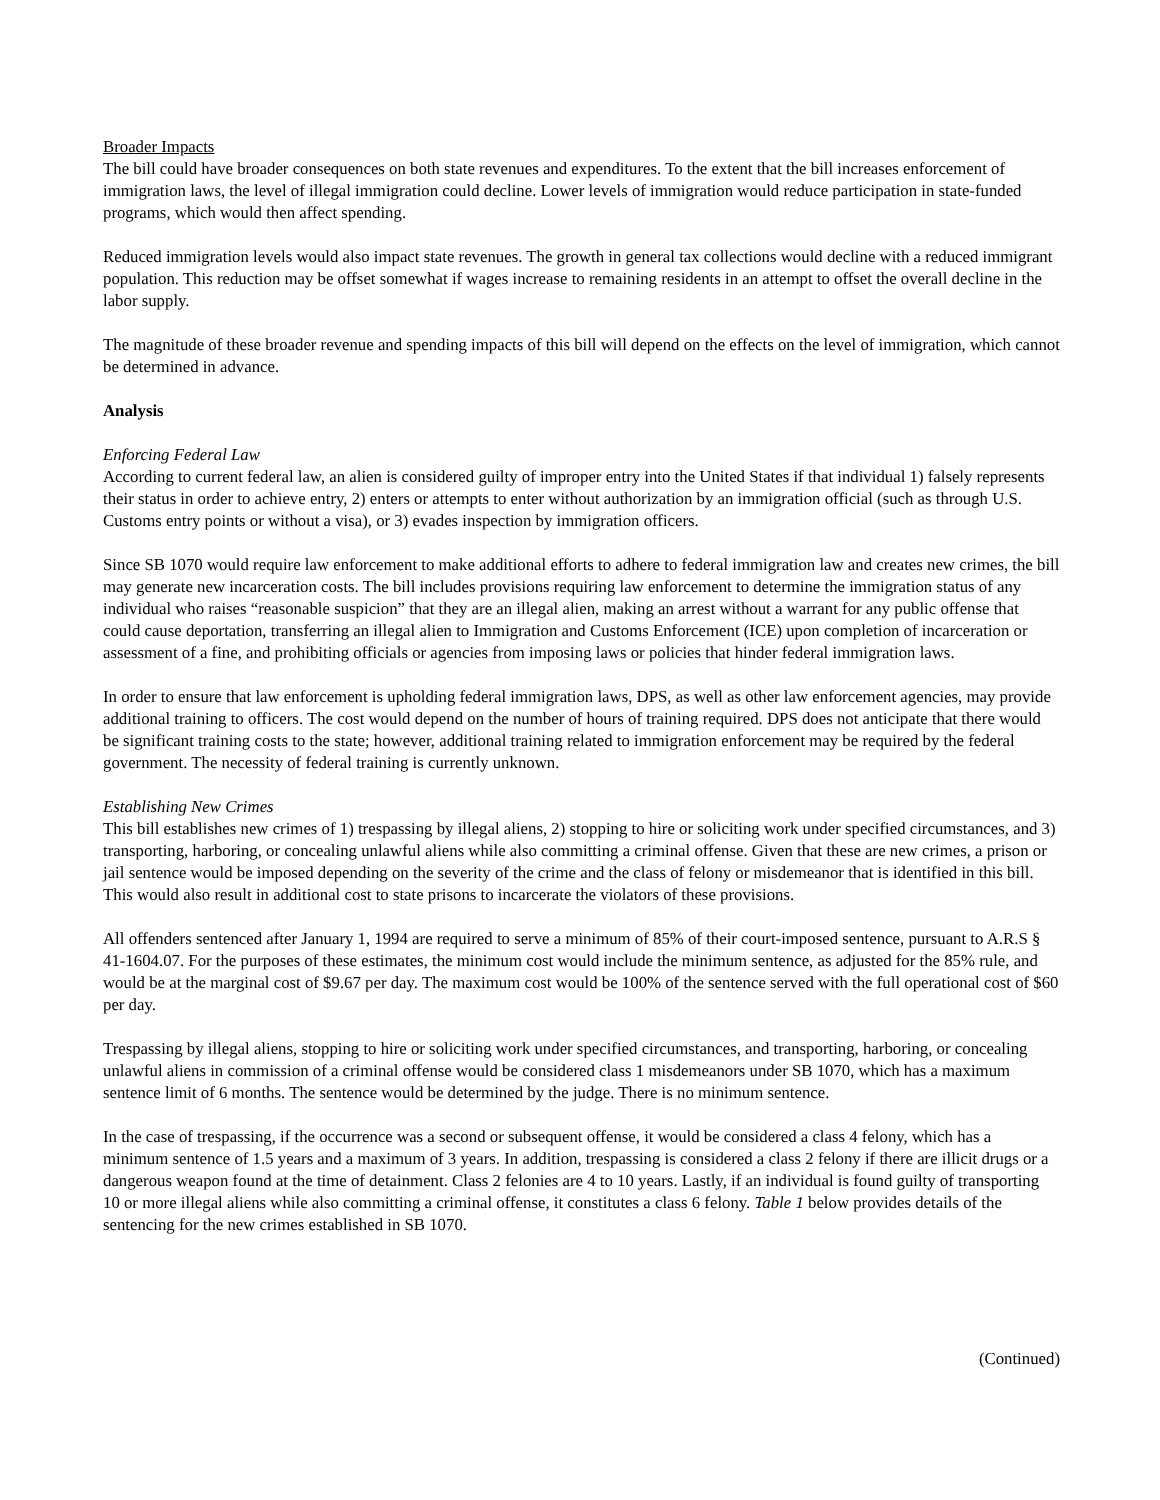Broader Impacts
The bill could have broader consequences on both state revenues and expenditures. To the extent that the bill increases enforcement of immigration laws, the level of illegal immigration could decline. Lower levels of immigration would reduce participation in state-funded programs, which would then affect spending.
Reduced immigration levels would also impact state revenues. The growth in general tax collections would decline with a reduced immigrant population. This reduction may be offset somewhat if wages increase to remaining residents in an attempt to offset the overall decline in the labor supply.
The magnitude of these broader revenue and spending impacts of this bill will depend on the effects on the level of immigration, which cannot be determined in advance.
Analysis
Enforcing Federal Law
According to current federal law, an alien is considered guilty of improper entry into the United States if that individual 1) falsely represents their status in order to achieve entry, 2) enters or attempts to enter without authorization by an immigration official (such as through U.S. Customs entry points or without a visa), or 3) evades inspection by immigration officers.
Since SB 1070 would require law enforcement to make additional efforts to adhere to federal immigration law and creates new crimes, the bill may generate new incarceration costs. The bill includes provisions requiring law enforcement to determine the immigration status of any individual who raises “reasonable suspicion” that they are an illegal alien, making an arrest without a warrant for any public offense that could cause deportation, transferring an illegal alien to Immigration and Customs Enforcement (ICE) upon completion of incarceration or assessment of a fine, and prohibiting officials or agencies from imposing laws or policies that hinder federal immigration laws.
In order to ensure that law enforcement is upholding federal immigration laws, DPS, as well as other law enforcement agencies, may provide additional training to officers. The cost would depend on the number of hours of training required. DPS does not anticipate that there would be significant training costs to the state; however, additional training related to immigration enforcement may be required by the federal government. The necessity of federal training is currently unknown.
Establishing New Crimes
This bill establishes new crimes of 1) trespassing by illegal aliens, 2) stopping to hire or soliciting work under specified circumstances, and 3) transporting, harboring, or concealing unlawful aliens while also committing a criminal offense. Given that these are new crimes, a prison or jail sentence would be imposed depending on the severity of the crime and the class of felony or misdemeanor that is identified in this bill. This would also result in additional cost to state prisons to incarcerate the violators of these provisions.
All offenders sentenced after January 1, 1994 are required to serve a minimum of 85% of their court-imposed sentence, pursuant to A.R.S § 41-1604.07. For the purposes of these estimates, the minimum cost would include the minimum sentence, as adjusted for the 85% rule, and would be at the marginal cost of $9.67 per day. The maximum cost would be 100% of the sentence served with the full operational cost of $60 per day.
Trespassing by illegal aliens, stopping to hire or soliciting work under specified circumstances, and transporting, harboring, or concealing unlawful aliens in commission of a criminal offense would be considered class 1 misdemeanors under SB 1070, which has a maximum sentence limit of 6 months. The sentence would be determined by the judge. There is no minimum sentence.
In the case of trespassing, if the occurrence was a second or subsequent offense, it would be considered a class 4 felony, which has a minimum sentence of 1.5 years and a maximum of 3 years. In addition, trespassing is considered a class 2 felony if there are illicit drugs or a dangerous weapon found at the time of detainment. Class 2 felonies are 4 to 10 years. Lastly, if an individual is found guilty of transporting 10 or more illegal aliens while also committing a criminal offense, it constitutes a class 6 felony. Table 1 below provides details of the sentencing for the new crimes established in SB 1070.
(Continued)